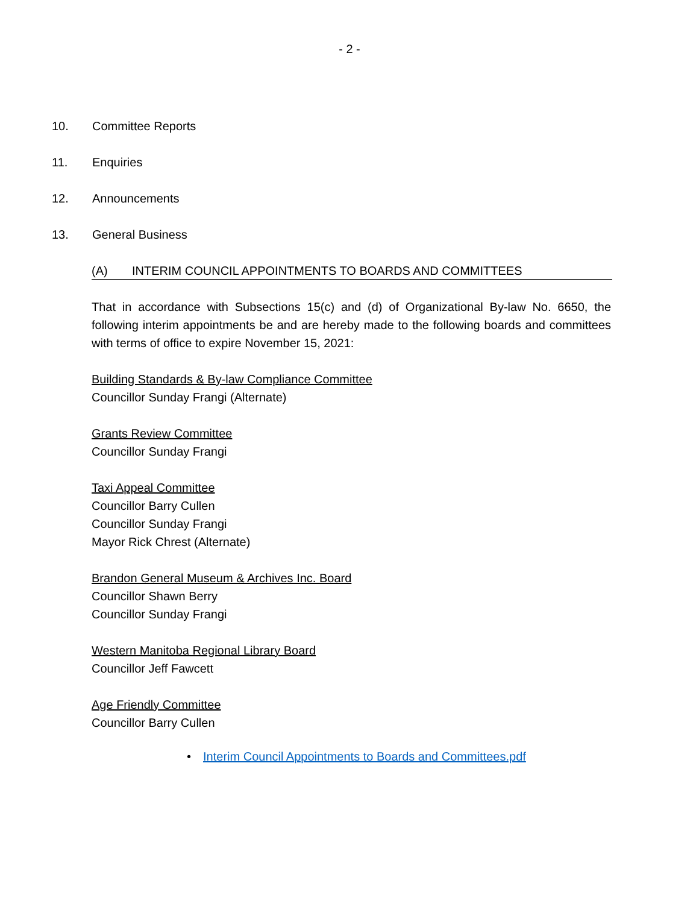- 2 -
10. Committee Reports
11. Enquiries
12. Announcements
13. General Business
(A) INTERIM COUNCIL APPOINTMENTS TO BOARDS AND COMMITTEES
That in accordance with Subsections 15(c) and (d) of Organizational By-law No. 6650, the following interim appointments be and are hereby made to the following boards and committees with terms of office to expire November 15, 2021:
Building Standards & By-law Compliance Committee
Councillor Sunday Frangi (Alternate)
Grants Review Committee
Councillor Sunday Frangi
Taxi Appeal Committee
Councillor Barry Cullen
Councillor Sunday Frangi
Mayor Rick Chrest (Alternate)
Brandon General Museum & Archives Inc. Board
Councillor Shawn Berry
Councillor Sunday Frangi
Western Manitoba Regional Library Board
Councillor Jeff Fawcett
Age Friendly Committee
Councillor Barry Cullen
• Interim Council Appointments to Boards and Committees.pdf